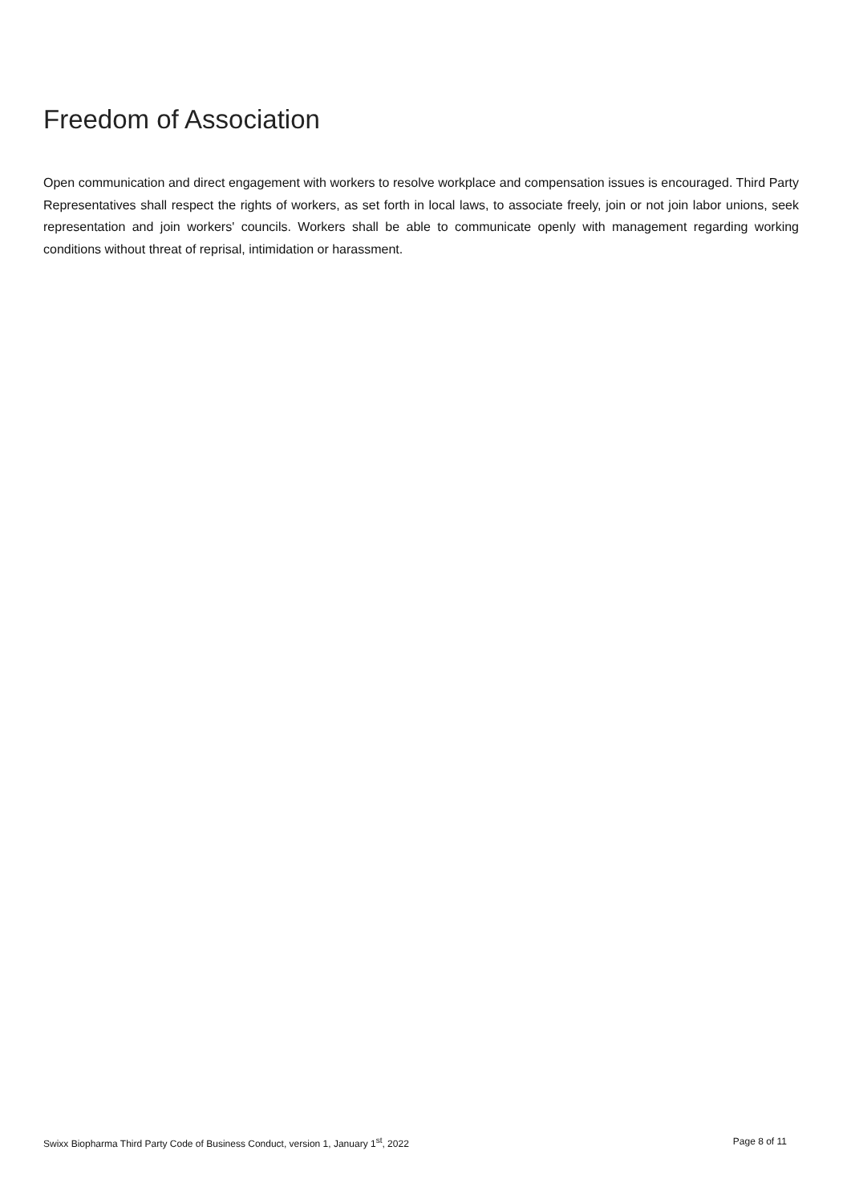Freedom of Association
Open communication and direct engagement with workers to resolve workplace and compensation issues is encouraged. Third Party Representatives shall respect the rights of workers, as set forth in local laws, to associate freely, join or not join labor unions, seek representation and join workers' councils. Workers shall be able to communicate openly with management regarding working conditions without threat of reprisal, intimidation or harassment.
Swixx Biopharma Third Party Code of Business Conduct, version 1, January 1<sup>st</sup>, 2022 Page 8 of 11